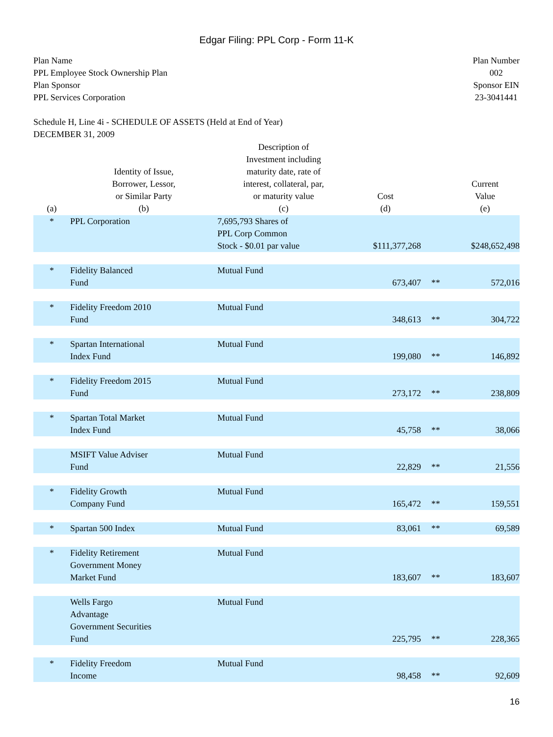Edgar Filing: PPL Corp - Form 11-K
Plan Name
PPL Employee Stock Ownership Plan
Plan Sponsor
PPL Services Corporation
Plan Number
002
Sponsor EIN
23-3041441
Schedule H, Line 4i - SCHEDULE OF ASSETS (Held at End of Year)
DECEMBER 31, 2009
| (a) | Identity of Issue, Borrower, Lessor, or Similar Party (b) | Description of Investment including maturity date, rate of interest, collateral, par, or maturity value (c) | Cost (d) | | Current Value (e) |
| --- | --- | --- | --- | --- | --- |
| * | PPL Corporation | 7,695,793 Shares of PPL Corp Common Stock - $0.01 par value | $111,377,268 | | $248,652,498 |
| * | Fidelity Balanced Fund | Mutual Fund | 673,407 | ** | 572,016 |
| * | Fidelity Freedom 2010 Fund | Mutual Fund | 348,613 | ** | 304,722 |
| * | Spartan International Index Fund | Mutual Fund | 199,080 | ** | 146,892 |
| * | Fidelity Freedom 2015 Fund | Mutual Fund | 273,172 | ** | 238,809 |
| * | Spartan Total Market Index Fund | Mutual Fund | 45,758 | ** | 38,066 |
| | MSIFT Value Adviser Fund | Mutual Fund | 22,829 | ** | 21,556 |
| * | Fidelity Growth Company Fund | Mutual Fund | 165,472 | ** | 159,551 |
| * | Spartan 500 Index | Mutual Fund | 83,061 | ** | 69,589 |
| * | Fidelity Retirement Government Money Market Fund | Mutual Fund | 183,607 | ** | 183,607 |
| | Wells Fargo Advantage Government Securities Fund | Mutual Fund | 225,795 | ** | 228,365 |
| * | Fidelity Freedom Income | Mutual Fund | 98,458 | ** | 92,609 |
16